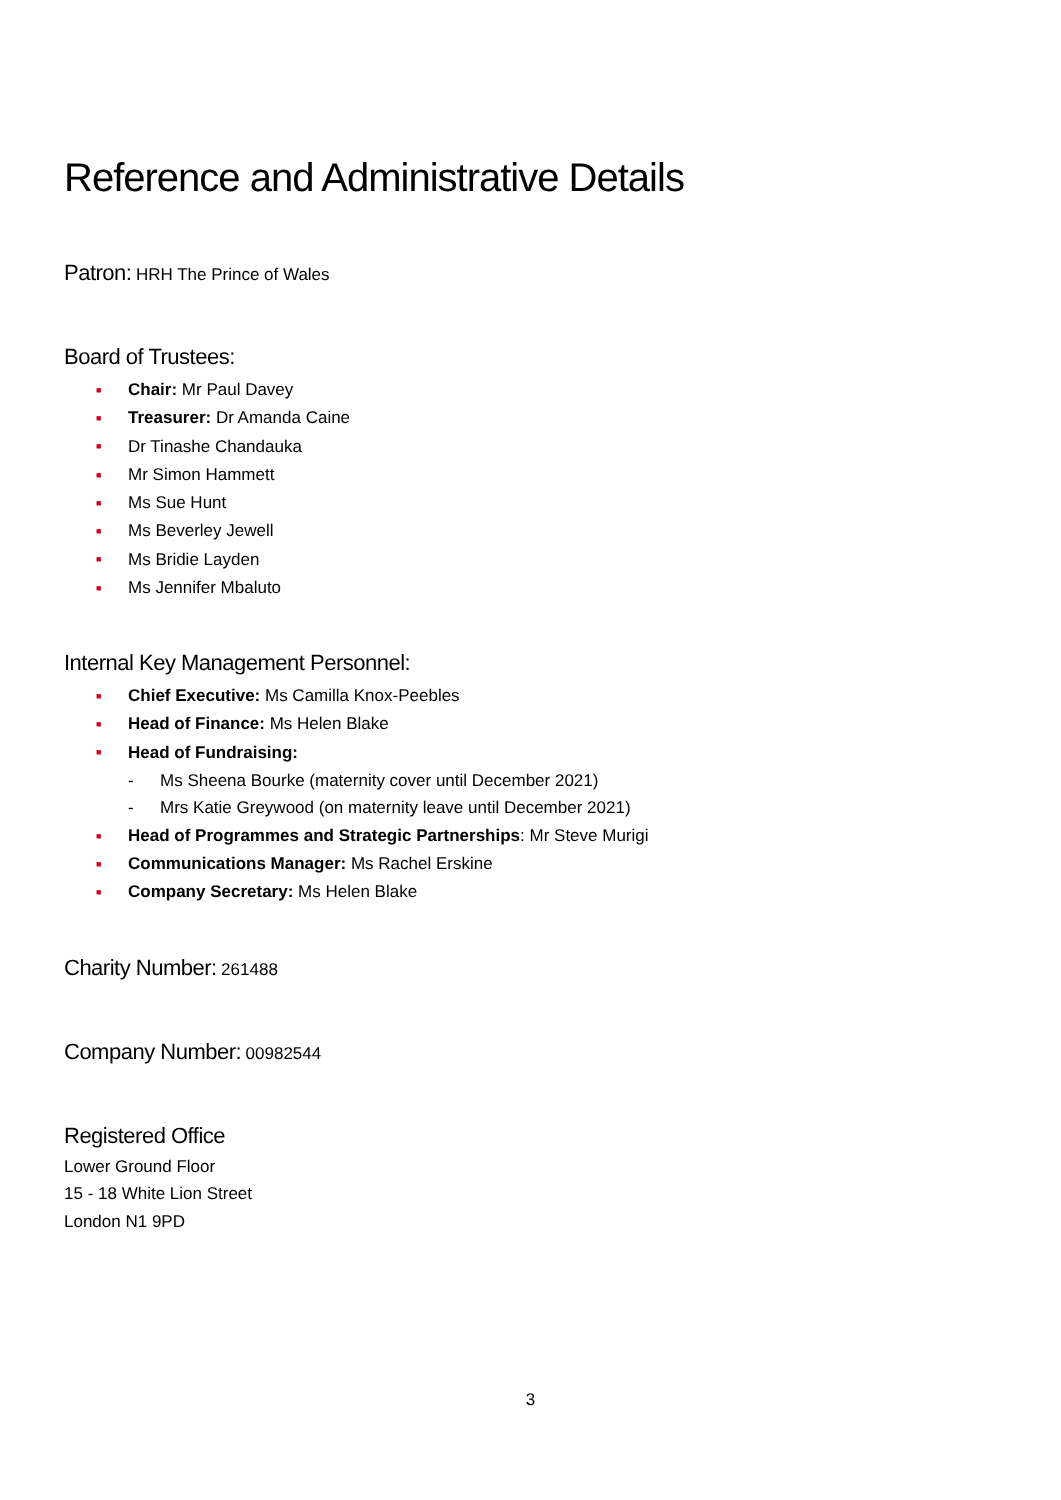Reference and Administrative Details
Patron:
HRH The Prince of Wales
Board of Trustees:
■ Chair: Mr Paul Davey
■ Treasurer: Dr Amanda Caine
■ Dr Tinashe Chandauka
■ Mr Simon Hammett
■ Ms Sue Hunt
■ Ms Beverley Jewell
■ Ms Bridie Layden
■ Ms Jennifer Mbaluto
Internal Key Management Personnel:
■ Chief Executive: Ms Camilla Knox-Peebles
■ Head of Finance: Ms Helen Blake
■ Head of Fundraising:
- Ms Sheena Bourke (maternity cover until December 2021)
- Mrs Katie Greywood (on maternity leave until December 2021)
■ Head of Programmes and Strategic Partnerships: Mr Steve Murigi
■ Communications Manager: Ms Rachel Erskine
■ Company Secretary: Ms Helen Blake
Charity Number:
261488
Company Number:
00982544
Registered Office
Lower Ground Floor
15 - 18 White Lion Street
London N1 9PD
3